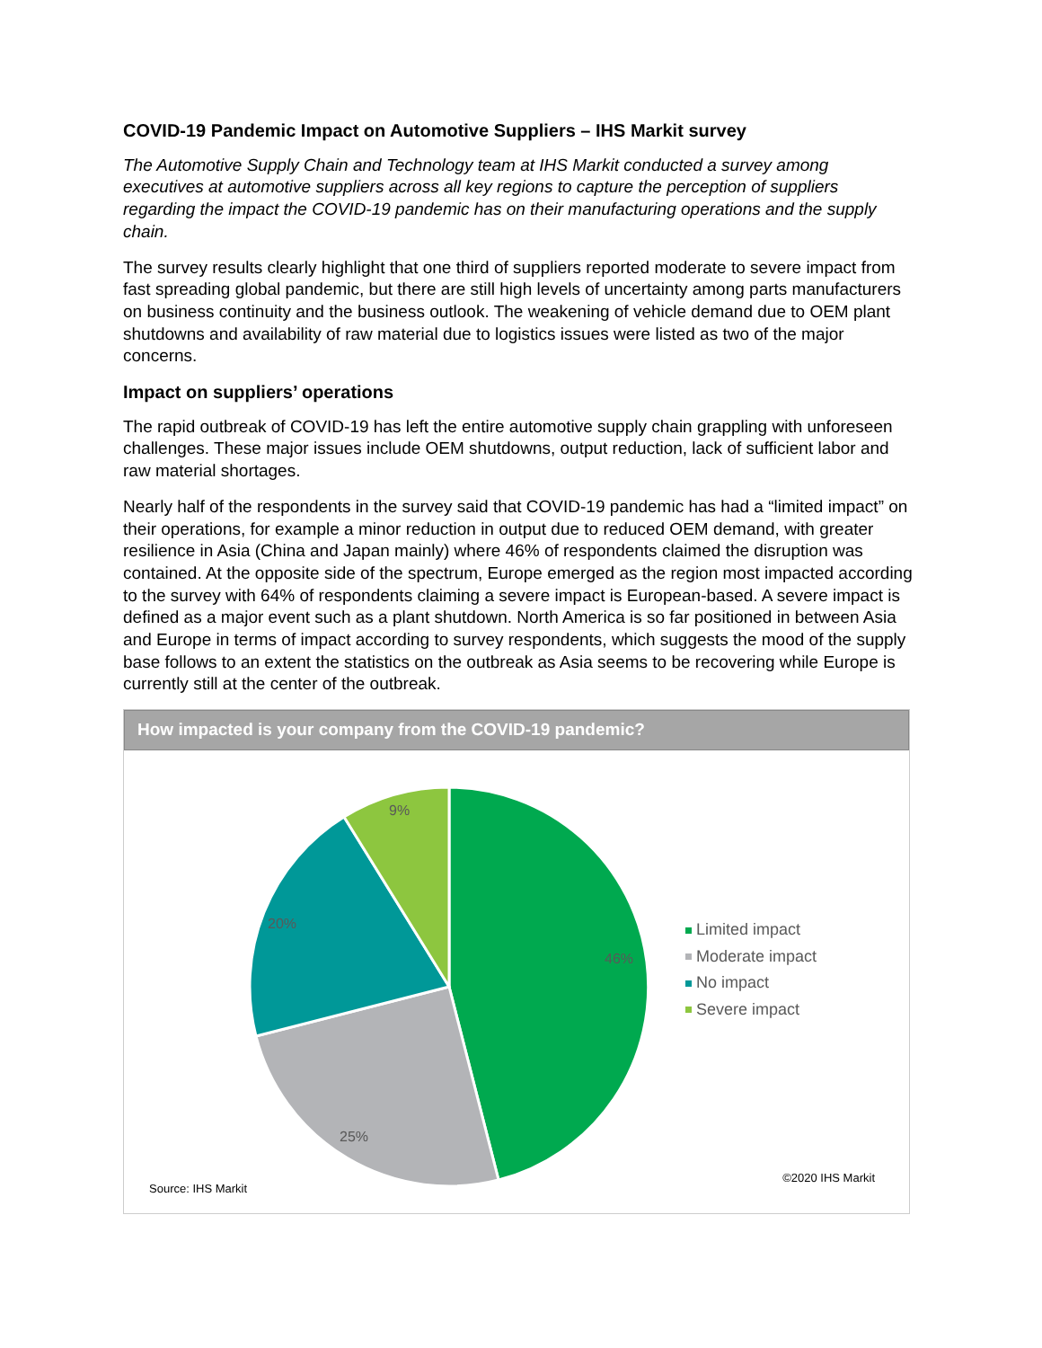COVID-19 Pandemic Impact on Automotive Suppliers – IHS Markit survey
The Automotive Supply Chain and Technology team at IHS Markit conducted a survey among executives at automotive suppliers across all key regions to capture the perception of suppliers regarding the impact the COVID-19 pandemic has on their manufacturing operations and the supply chain.
The survey results clearly highlight that one third of suppliers reported moderate to severe impact from fast spreading global pandemic, but there are still high levels of uncertainty among parts manufacturers on business continuity and the business outlook. The weakening of vehicle demand due to OEM plant shutdowns and availability of raw material due to logistics issues were listed as two of the major concerns.
Impact on suppliers’ operations
The rapid outbreak of COVID-19 has left the entire automotive supply chain grappling with unforeseen challenges. These major issues include OEM shutdowns, output reduction, lack of sufficient labor and raw material shortages.
Nearly half of the respondents in the survey said that COVID-19 pandemic has had a “limited impact” on their operations, for example a minor reduction in output due to reduced OEM demand, with greater resilience in Asia (China and Japan mainly) where 46% of respondents claimed the disruption was contained. At the opposite side of the spectrum, Europe emerged as the region most impacted according to the survey with 64% of respondents claiming a severe impact is European-based. A severe impact is defined as a major event such as a plant shutdown. North America is so far positioned in between Asia and Europe in terms of impact according to survey respondents, which suggests the mood of the supply base follows to an extent the statistics on the outbreak as Asia seems to be recovering while Europe is currently still at the center of the outbreak.
How impacted is your company from the COVID-19 pandemic?
46%
25%
20%
9%
Limited impact
Moderate impact
No impact
Severe impact
Source: IHS Markit
©2020 IHS Markit